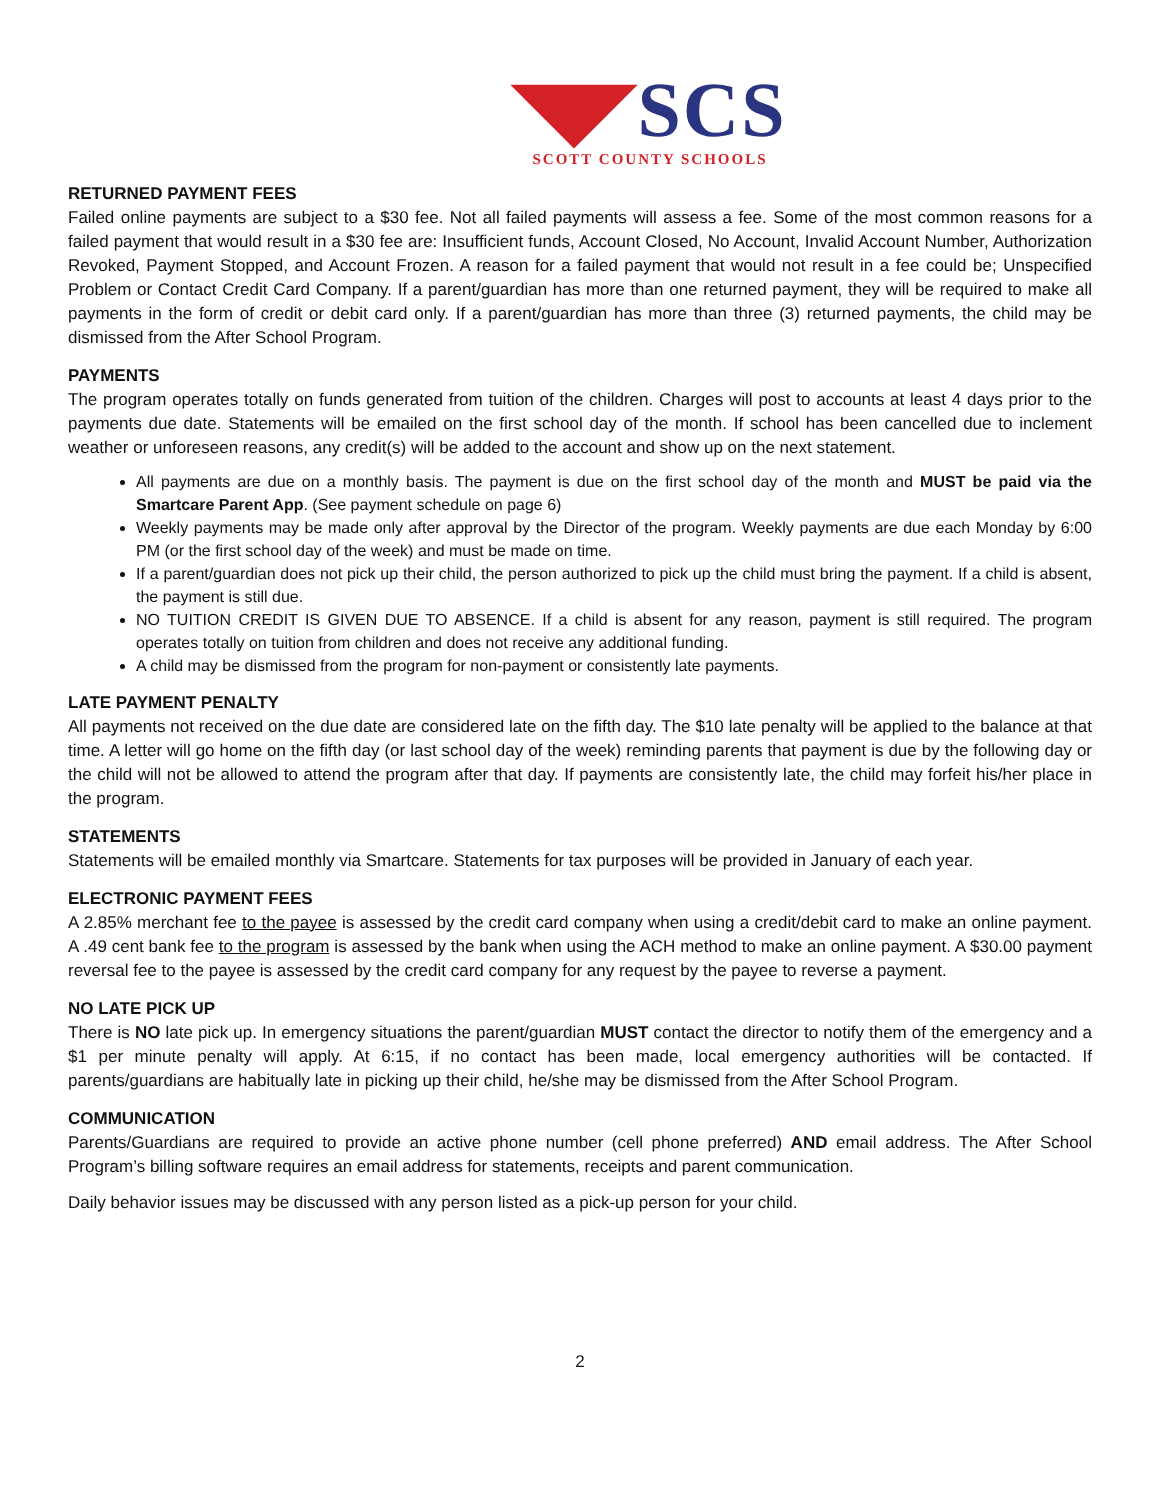◥◤SCS
SCOTT COUNTY SCHOOLS
RETURNED PAYMENT FEES
Failed online payments are subject to a $30 fee. Not all failed payments will assess a fee. Some of the most common reasons for a failed payment that would result in a $30 fee are: Insufficient funds, Account Closed, No Account, Invalid Account Number, Authorization Revoked, Payment Stopped, and Account Frozen. A reason for a failed payment that would not result in a fee could be; Unspecified Problem or Contact Credit Card Company. If a parent/guardian has more than one returned payment, they will be required to make all payments in the form of credit or debit card only. If a parent/guardian has more than three (3) returned payments, the child may be dismissed from the After School Program.
PAYMENTS
The program operates totally on funds generated from tuition of the children. Charges will post to accounts at least 4 days prior to the payments due date. Statements will be emailed on the first school day of the month. If school has been cancelled due to inclement weather or unforeseen reasons, any credit(s) will be added to the account and show up on the next statement.
All payments are due on a monthly basis. The payment is due on the first school day of the month and MUST be paid via the Smartcare Parent App. (See payment schedule on page 6)
Weekly payments may be made only after approval by the Director of the program. Weekly payments are due each Monday by 6:00 PM (or the first school day of the week) and must be made on time.
If a parent/guardian does not pick up their child, the person authorized to pick up the child must bring the payment. If a child is absent, the payment is still due.
NO TUITION CREDIT IS GIVEN DUE TO ABSENCE. If a child is absent for any reason, payment is still required. The program operates totally on tuition from children and does not receive any additional funding.
A child may be dismissed from the program for non-payment or consistently late payments.
LATE PAYMENT PENALTY
All payments not received on the due date are considered late on the fifth day. The $10 late penalty will be applied to the balance at that time. A letter will go home on the fifth day (or last school day of the week) reminding parents that payment is due by the following day or the child will not be allowed to attend the program after that day. If payments are consistently late, the child may forfeit his/her place in the program.
STATEMENTS
Statements will be emailed monthly via Smartcare. Statements for tax purposes will be provided in January of each year.
ELECTRONIC PAYMENT FEES
A 2.85% merchant fee to the payee is assessed by the credit card company when using a credit/debit card to make an online payment. A .49 cent bank fee to the program is assessed by the bank when using the ACH method to make an online payment. A $30.00 payment reversal fee to the payee is assessed by the credit card company for any request by the payee to reverse a payment.
NO LATE PICK UP
There is NO late pick up. In emergency situations the parent/guardian MUST contact the director to notify them of the emergency and a $1 per minute penalty will apply. At 6:15, if no contact has been made, local emergency authorities will be contacted. If parents/guardians are habitually late in picking up their child, he/she may be dismissed from the After School Program.
COMMUNICATION
Parents/Guardians are required to provide an active phone number (cell phone preferred) AND email address. The After School Program’s billing software requires an email address for statements, receipts and parent communication.
Daily behavior issues may be discussed with any person listed as a pick-up person for your child.
2